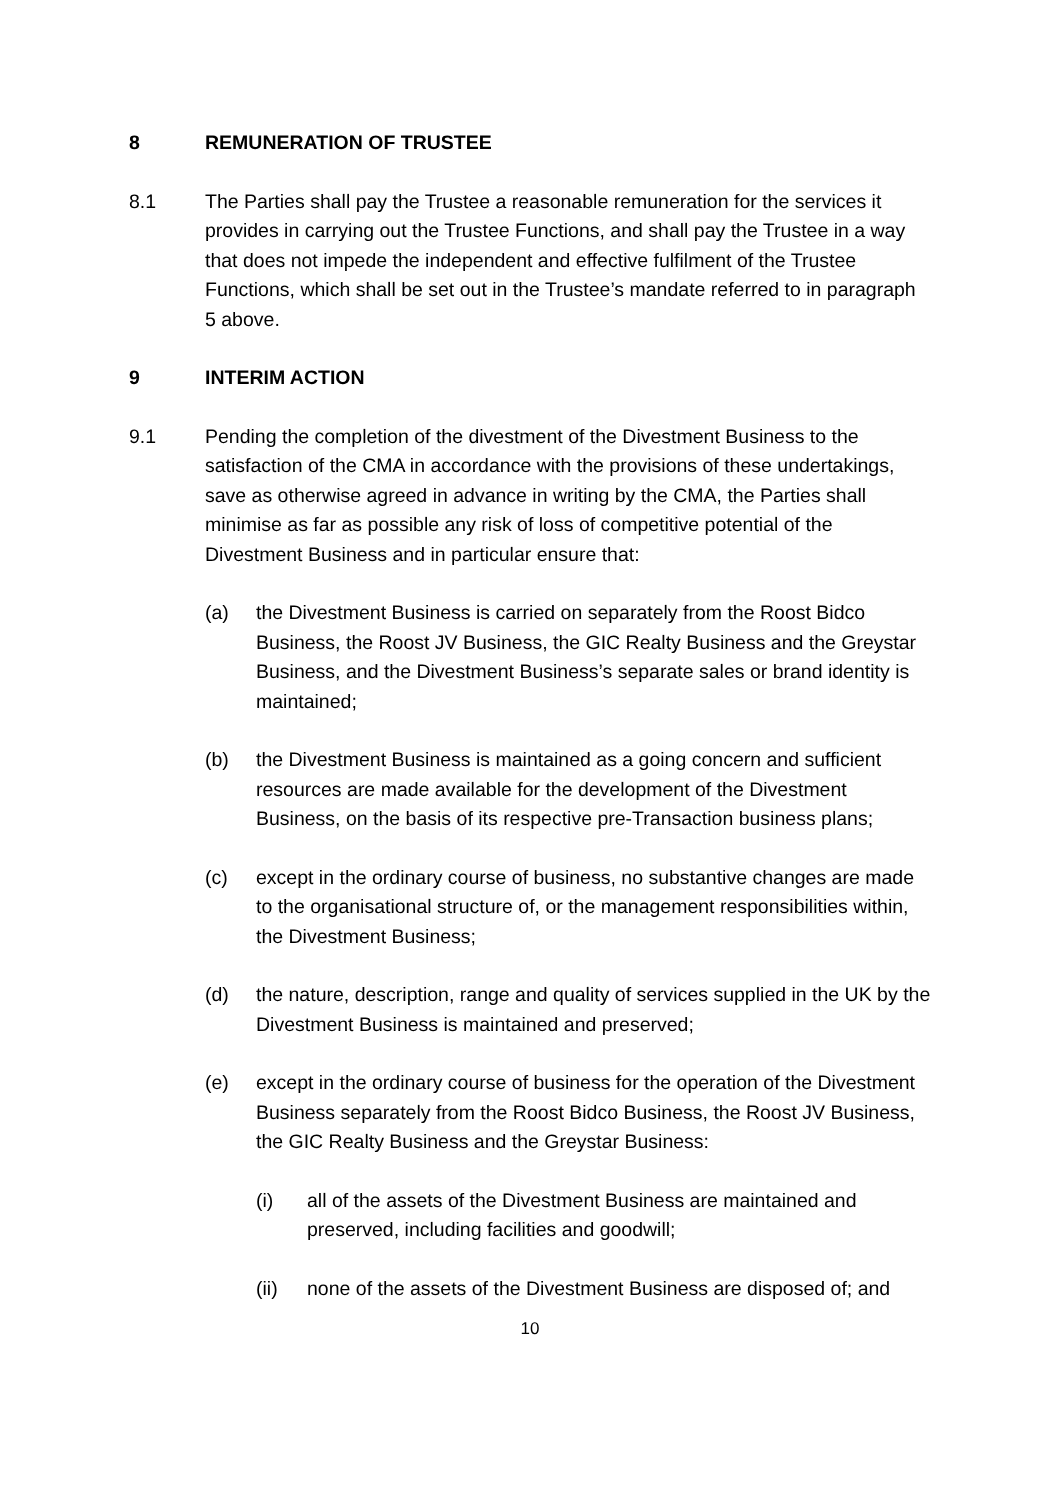8 REMUNERATION OF TRUSTEE
8.1 The Parties shall pay the Trustee a reasonable remuneration for the services it provides in carrying out the Trustee Functions, and shall pay the Trustee in a way that does not impede the independent and effective fulfilment of the Trustee Functions, which shall be set out in the Trustee’s mandate referred to in paragraph 5 above.
9 INTERIM ACTION
9.1 Pending the completion of the divestment of the Divestment Business to the satisfaction of the CMA in accordance with the provisions of these undertakings, save as otherwise agreed in advance in writing by the CMA, the Parties shall minimise as far as possible any risk of loss of competitive potential of the Divestment Business and in particular ensure that:
(a) the Divestment Business is carried on separately from the Roost Bidco Business, the Roost JV Business, the GIC Realty Business and the Greystar Business, and the Divestment Business’s separate sales or brand identity is maintained;
(b) the Divestment Business is maintained as a going concern and sufficient resources are made available for the development of the Divestment Business, on the basis of its respective pre-Transaction business plans;
(c) except in the ordinary course of business, no substantive changes are made to the organisational structure of, or the management responsibilities within, the Divestment Business;
(d) the nature, description, range and quality of services supplied in the UK by the Divestment Business is maintained and preserved;
(e) except in the ordinary course of business for the operation of the Divestment Business separately from the Roost Bidco Business, the Roost JV Business, the GIC Realty Business and the Greystar Business:
(i) all of the assets of the Divestment Business are maintained and preserved, including facilities and goodwill;
(ii) none of the assets of the Divestment Business are disposed of; and
10